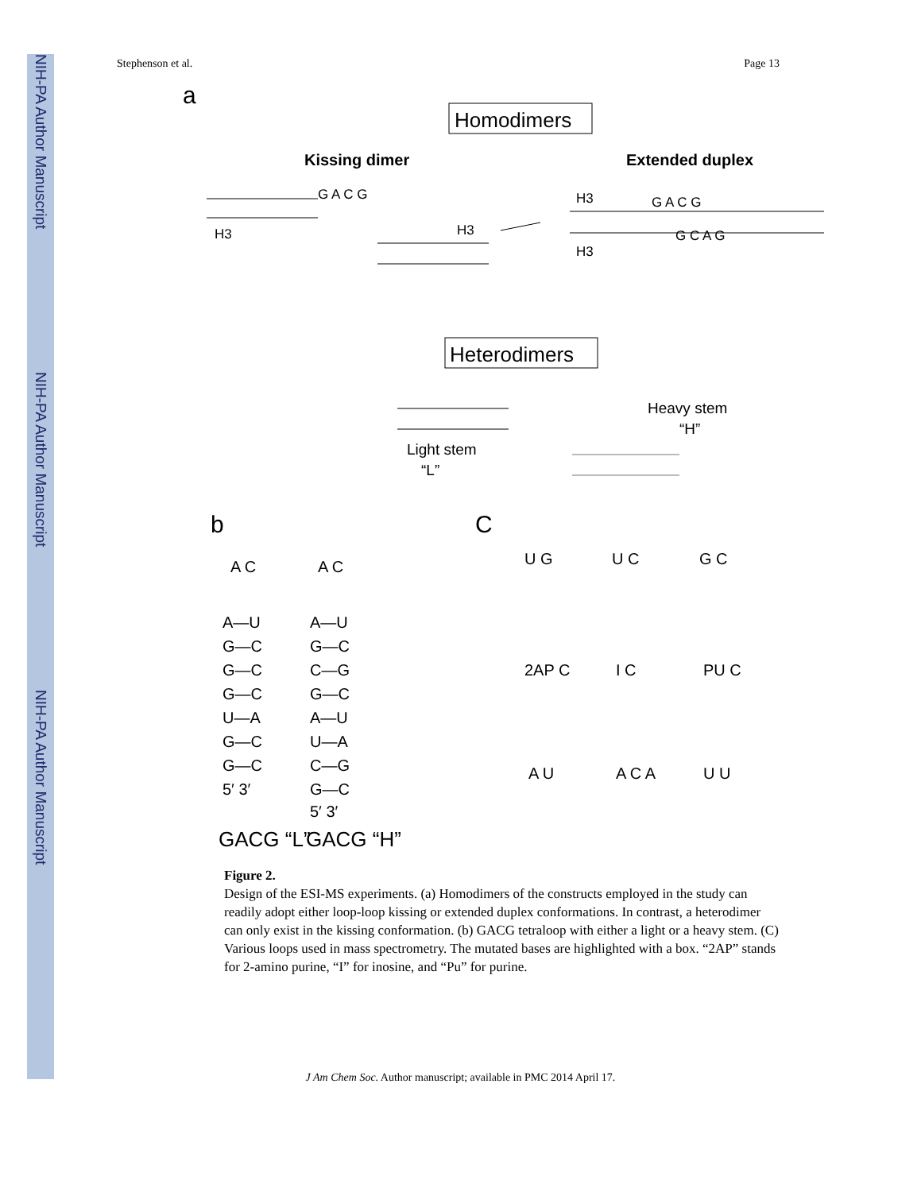NIH-PA Author Manuscript
NIH-PA Author Manuscript
NIH-PA Author Manuscript
Stephenson et al. Page 13
a
Homodimers
Kissing dimer
Extended duplex
H3
G A C G
H3
H3
H3
G A C G
G C A G
Heterodimers
Light stem
“L”
Heavy stem
“H”
b
C
A C
A C
A—U
A—U
G—C
G—C
G—C
C—G
G—C
G—C
U—A
A—U
G—C
U—A
G—C
C—G
5′ 3′
G—C
5′ 3′
GACG “L”
GACG “H”
U G
U C
G C
2AP C
I C
PU C
A U
A C A
U U
Figure 2.
Design of the ESI-MS experiments. (a) Homodimers of the constructs employed in the study can readily adopt either loop-loop kissing or extended duplex conformations. In contrast, a heterodimer can only exist in the kissing conformation. (b) GACG tetraloop with either a light or a heavy stem. (C) Various loops used in mass spectrometry. The mutated bases are highlighted with a box. “2AP” stands for 2-amino purine, “I” for inosine, and “Pu” for purine.
J Am Chem Soc. Author manuscript; available in PMC 2014 April 17.